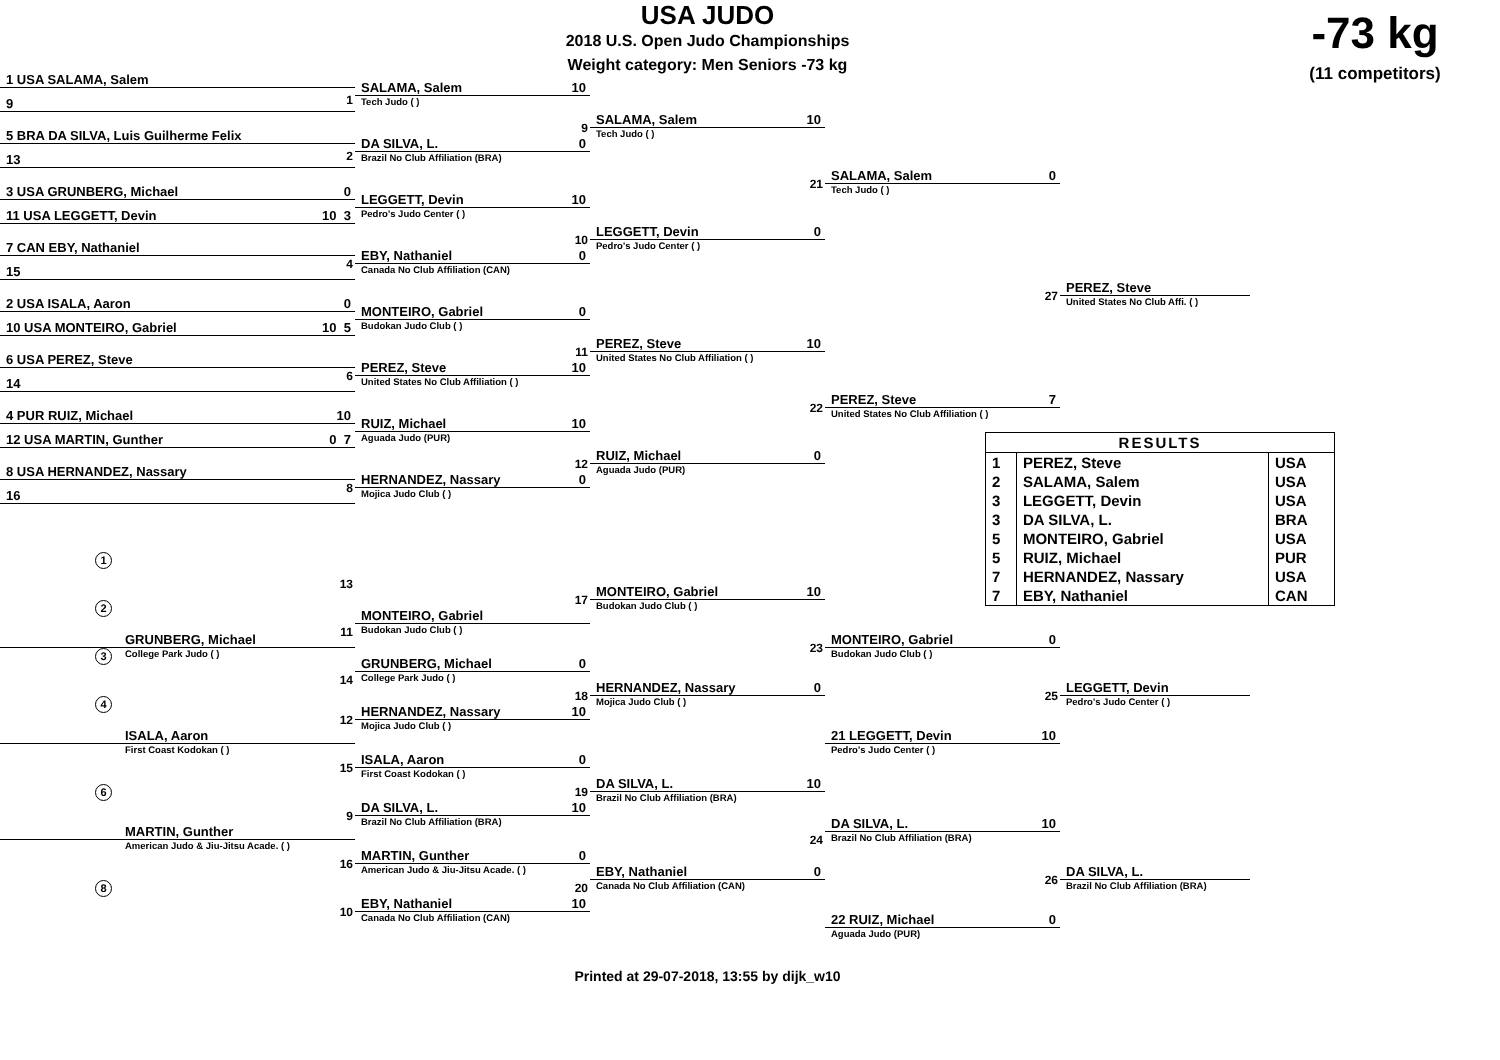USA JUDO
-73 kg
2018 U.S. Open Judo Championships
Weight category: Men Seniors -73 kg
(11 competitors)
1 USA SALAMA, Salem
1
9
5 BRA DA SILVA, Luis Guilherme Felix
2
13
3 USA GRUNBERG, Michael 0
11 USA LEGGETT, Devin 10 3
7 CAN EBY, Nathaniel
4
15
2 USA ISALA, Aaron 0
10 USA MONTEIRO, Gabriel 10 5
6 USA PEREZ, Steve
6
14
4 PUR RUIZ, Michael 10
12 USA MARTIN, Gunther 0 7
8 USA HERNANDEZ, Nassary
8
16
SALAMA, Salem 10
Tech Judo ( )
9
DA SILVA, L. 0
Brazil No Club Affiliation (BRA)
LEGGETT, Devin 10
Pedro's Judo Center ( )
10
EBY, Nathaniel 0
Canada No Club Affiliation (CAN)
MONTEIRO, Gabriel 0
Budokan Judo Club ( )
11
PEREZ, Steve 10
United States No Club Affiliation ( )
RUIZ, Michael 10
Aguada Judo (PUR)
12
HERNANDEZ, Nassary 0
Mojica Judo Club ( )
SALAMA, Salem 10
Tech Judo ( )
21
LEGGETT, Devin 0
Pedro's Judo Center ( )
PEREZ, Steve 10
United States No Club Affiliation ( )
22
RUIZ, Michael 0
Aguada Judo (PUR)
SALAMA, Salem 0
Tech Judo ( )
27
PEREZ, Steve 7
United States No Club Affiliation ( )
PEREZ, Steve
United States No Club Affi. ( )
| RESULTS | | |
| --- | --- | --- |
| 1 | PEREZ, Steve | USA |
| 2 | SALAMA, Salem | USA |
| 3 | LEGGETT, Devin | USA |
| 3 | DA SILVA, L. | BRA |
| 5 | MONTEIRO, Gabriel | USA |
| 5 | RUIZ, Michael | PUR |
| 7 | HERNANDEZ, Nassary | USA |
| 7 | EBY, Nathaniel | CAN |
1
13
2
11
3
GRUNBERG, Michael
College Park Judo ( )
14
4
12
ISALA, Aaron
First Coast Kodokan ( )
15
6
9
MARTIN, Gunther
American Judo & Jiu-Jitsu Acade. ( )
16
8
10
MONTEIRO, Gabriel
Budokan Judo Club ( )
GRUNBERG, Michael 0
College Park Judo ( )
18
HERNANDEZ, Nassary 10
Mojica Judo Club ( )
ISALA, Aaron 0
First Coast Kodokan ( )
19
DA SILVA, L. 10
Brazil No Club Affiliation (BRA)
MARTIN, Gunther 0
American Judo & Jiu-Jitsu Acade. ( )
20
EBY, Nathaniel 10
Canada No Club Affiliation (CAN)
17
MONTEIRO, Gabriel 10
Budokan Judo Club ( )
23
HERNANDEZ, Nassary 0
Mojica Judo Club ( )
DA SILVA, L. 10
Brazil No Club Affiliation (BRA)
24
EBY, Nathaniel 0
Canada No Club Affiliation (CAN)
MONTEIRO, Gabriel 0
Budokan Judo Club ( )
25
21 LEGGETT, Devin 10
Pedro's Judo Center ( )
DA SILVA, L. 10
Brazil No Club Affiliation (BRA)
26
22 RUIZ, Michael 0
Aguada Judo (PUR)
LEGGETT, Devin
Pedro's Judo Center ( )
DA SILVA, L.
Brazil No Club Affiliation (BRA)
Printed at 29-07-2018, 13:55 by dijk_w10